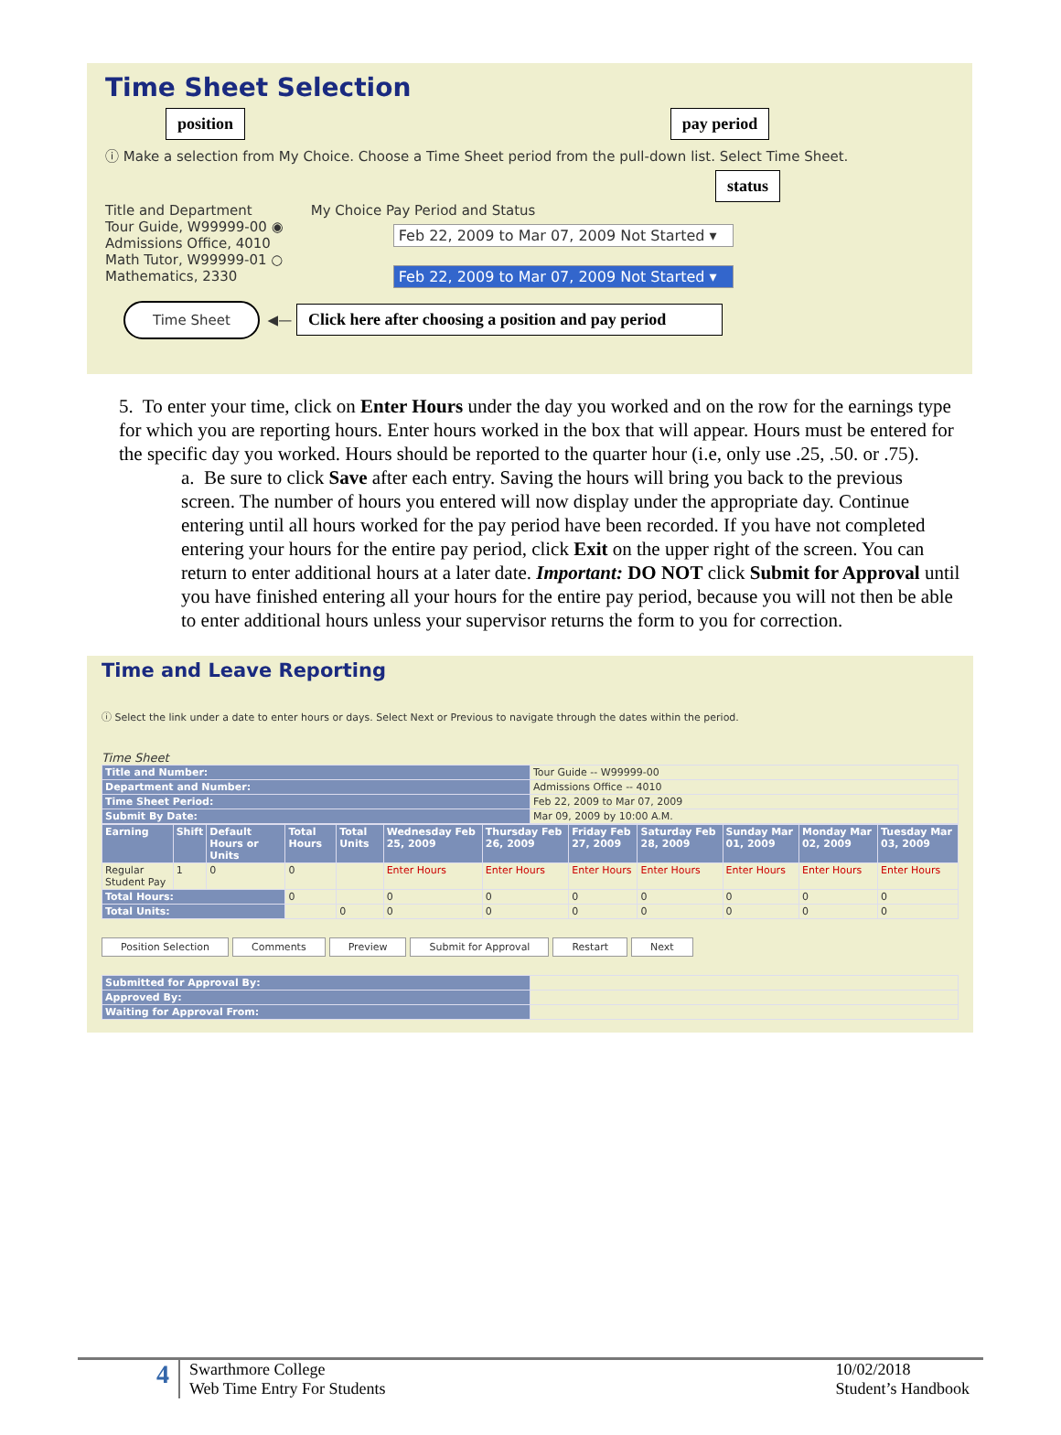Time Sheet Selection
position pay period
ⓘ Make a selection from My Choice. Choose a Time Sheet period from the pull-down list. Select Time Sheet.
status
Title and Department
Tour Guide, W99999-00 ◉
Admissions Office, 4010
Math Tutor, W99999-01 ○
Mathematics, 2330
My Choice Pay Period and Status
Feb 22, 2009 to Mar 07, 2009 Not Started ▾
Feb 22, 2009 to Mar 07, 2009 Not Started ▾
Time Sheet ◀— Click here after choosing a position and pay period
5. To enter your time, click on Enter Hours under the day you worked and on the row for the earnings type for which you are reporting hours. Enter hours worked in the box that will appear. Hours must be entered for the specific day you worked. Hours should be reported to the quarter hour (i.e, only use .25, .50. or .75).
a. Be sure to click Save after each entry. Saving the hours will bring you back to the previous screen. The number of hours you entered will now display under the appropriate day. Continue entering until all hours worked for the pay period have been recorded. If you have not completed entering your hours for the entire pay period, click Exit on the upper right of the screen. You can return to enter additional hours at a later date. Important: DO NOT click Submit for Approval until you have finished entering all your hours for the entire pay period, because you will not then be able to enter additional hours unless your supervisor returns the form to you for correction.
Time and Leave Reporting
ⓘ Select the link under a date to enter hours or days. Select Next or Previous to navigate through the dates within the period.
Time Sheet
| Title and Number: | Tour Guide -- W99999-00 |
| Department and Number: | Admissions Office -- 4010 |
| Time Sheet Period: | Feb 22, 2009 to Mar 07, 2009 |
| Submit By Date: | Mar 09, 2009 by 10:00 A.M. |
| Earning | Shift | Default Hours or Units | Total Hours | Total Units | Wednesday Feb 25, 2009 | Thursday Feb 26, 2009 | Friday Feb 27, 2009 | Saturday Feb 28, 2009 | Sunday Mar 01, 2009 | Monday Mar 02, 2009 | Tuesday Mar 03, 2009 |
| --- | --- | --- | --- | --- | --- | --- | --- | --- | --- | --- | --- |
| Regular Student Pay | 1 | 0 | 0 | | Enter Hours | Enter Hours | Enter Hours | Enter Hours | Enter Hours | Enter Hours | Enter Hours |
| Total Hours: | | | 0 | | 0 | 0 | 0 | 0 | 0 | 0 | 0 |
| Total Units: | | | | 0 | 0 | 0 | 0 | 0 | 0 | 0 | 0 |
Position Selection Comments Preview Submit for Approval Restart Next
| Submitted for Approval By: | |
| Approved By: | |
| Waiting for Approval From: | |
4
Swarthmore College
Web Time Entry For Students
10/02/2018
Student’s Handbook